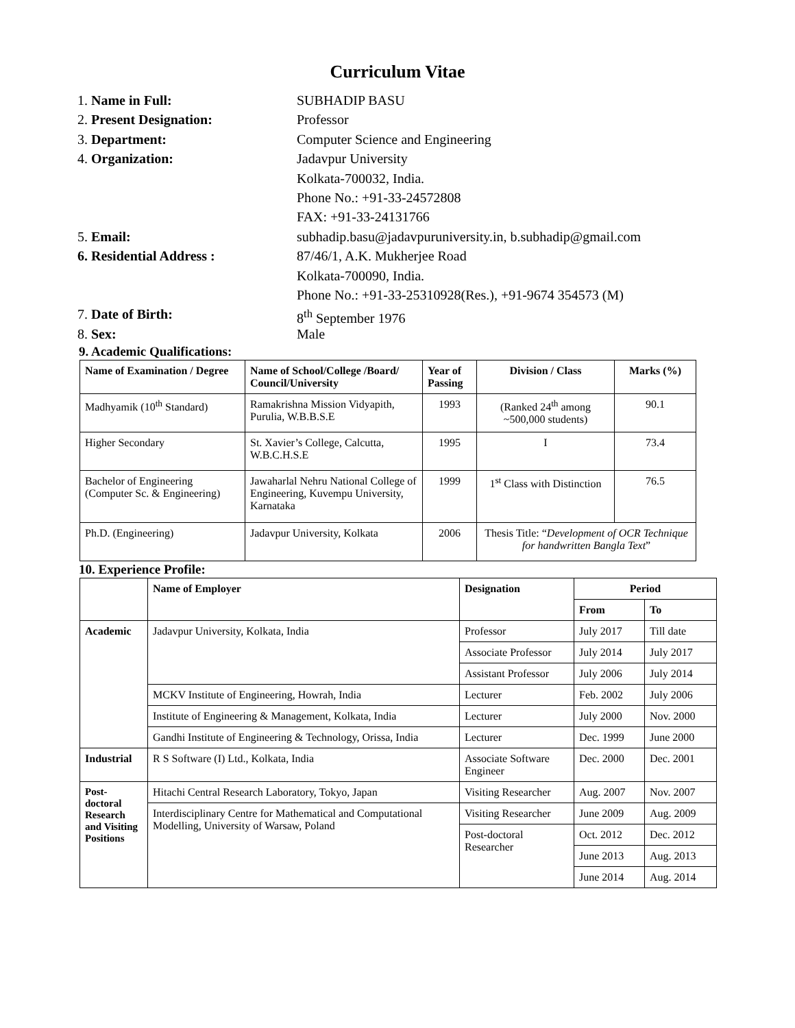Curriculum Vitae
1. Name in Full: SUBHADIP BASU
2. Present Designation: Professor
3. Department: Computer Science and Engineering
4. Organization: Jadavpur University
Kolkata-700032, India.
Phone No.: +91-33-24572808
FAX: +91-33-24131766
5. Email: subhadip.basu@jadavpuruniversity.in, b.subhadip@gmail.com
6. Residential Address : 87/46/1, A.K. Mukherjee Road
Kolkata-700090, India.
Phone No.: +91-33-25310928(Res.), +91-9674 354573 (M)
7. Date of Birth: 8<sup>th</sup> September 1976
8. Sex: Male
9. Academic Qualifications:
| Name of Examination / Degree | Name of School/College /Board/ Council/University | Year of Passing | Division / Class | Marks (%) |
| --- | --- | --- | --- | --- |
| Madhyamik (10<sup>th</sup> Standard) | Ramakrishna Mission Vidyapith, Purulia, W.B.B.S.E | 1993 | (Ranked 24<sup>th</sup> among ~500,000 students) | 90.1 |
| Higher Secondary | St. Xavier’s College, Calcutta, W.B.C.H.S.E | 1995 | I | 73.4 |
| Bachelor of Engineering (Computer Sc. & Engineering) | Jawaharlal Nehru National College of Engineering, Kuvempu University, Karnataka | 1999 | 1<sup>st</sup> Class with Distinction | 76.5 |
| Ph.D. (Engineering) | Jadavpur University, Kolkata | 2006 | Thesis Title: “ Development of OCR Technique for handwritten Bangla Text ” | |
10. Experience Profile:
| | Name of Employer | Designation | Period | |
| --- | --- | --- | --- | --- |
| | | | From | To |
| Academic | Jadavpur University, Kolkata, India | Professor | July 2017 | Till date |
| | | Associate Professor | July 2014 | July 2017 |
| | | Assistant Professor | July 2006 | July 2014 |
| | MCKV Institute of Engineering, Howrah, India | Lecturer | Feb. 2002 | July 2006 |
| | Institute of Engineering & Management, Kolkata, India | Lecturer | July 2000 | Nov. 2000 |
| | Gandhi Institute of Engineering & Technology, Orissa, India | Lecturer | Dec. 1999 | June 2000 |
| Industrial | R S Software (I) Ltd., Kolkata, India | Associate Software Engineer | Dec. 2000 | Dec. 2001 |
| Post-doctoral Research and Visiting Positions | Hitachi Central Research Laboratory, Tokyo, Japan | Visiting Researcher | Aug. 2007 | Nov. 2007 |
| | Interdisciplinary Centre for Mathematical and Computational Modelling, University of Warsaw, Poland | Visiting Researcher | June 2009 | Aug. 2009 |
| | | Post-doctoral Researcher | Oct. 2012 | Dec. 2012 |
| | | | June 2013 | Aug. 2013 |
| | | | June 2014 | Aug. 2014 |